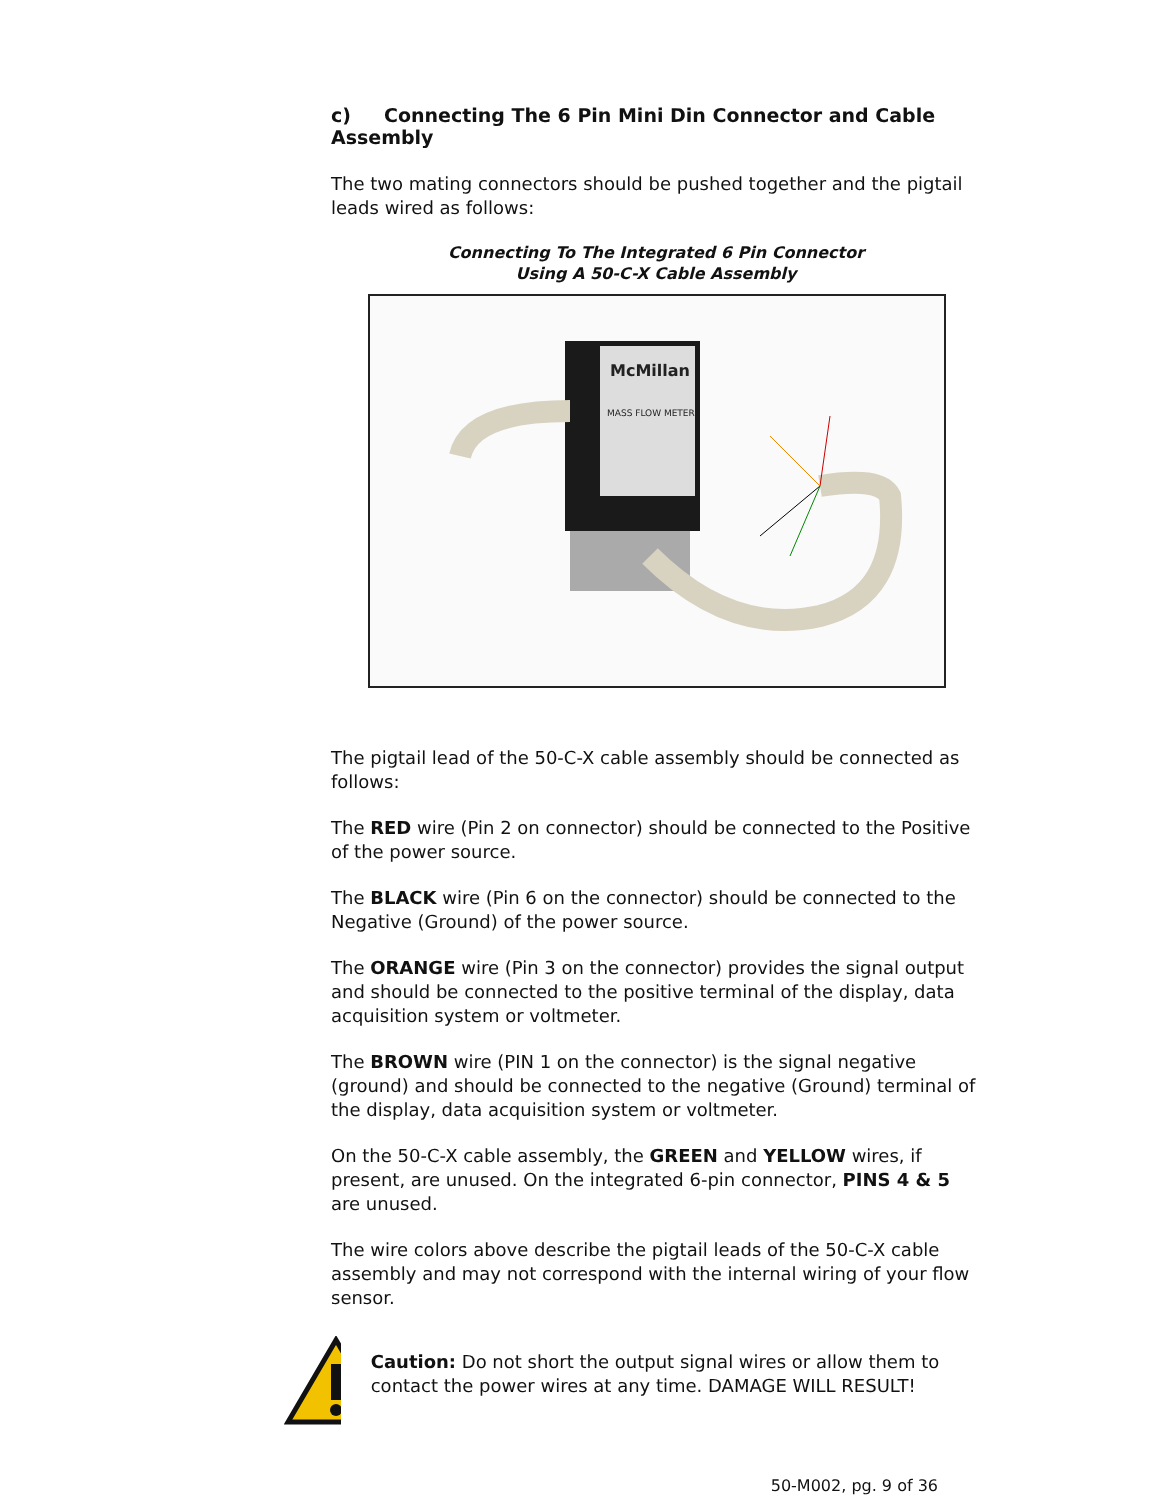c) Connecting The 6 Pin Mini Din Connector and Cable Assembly
The two mating connectors should be pushed together and the pigtail leads wired as follows:
Connecting To The Integrated 6 Pin Connector
Using A 50-C-X Cable Assembly
McMillan
MASS FLOW METER
The pigtail lead of the 50-C-X cable assembly should be connected as follows:
The RED wire (Pin 2 on connector) should be connected to the Positive of the power source.
The BLACK wire (Pin 6 on the connector) should be connected to the Negative (Ground) of the power source.
The ORANGE wire (Pin 3 on the connector) provides the signal output and should be connected to the positive terminal of the display, data acquisition system or voltmeter.
The BROWN wire (PIN 1 on the connector) is the signal negative (ground) and should be connected to the negative (Ground) terminal of the display, data acquisition system or voltmeter.
On the 50-C-X cable assembly, the GREEN and YELLOW wires, if present, are unused. On the integrated 6-pin connector, PINS 4 & 5 are unused.
The wire colors above describe the pigtail leads of the 50-C-X cable assembly and may not correspond with the internal wiring of your flow sensor.
Caution: Do not short the output signal wires or allow them to contact the power wires at any time. DAMAGE WILL RESULT!
50-M002, pg. 9 of 36